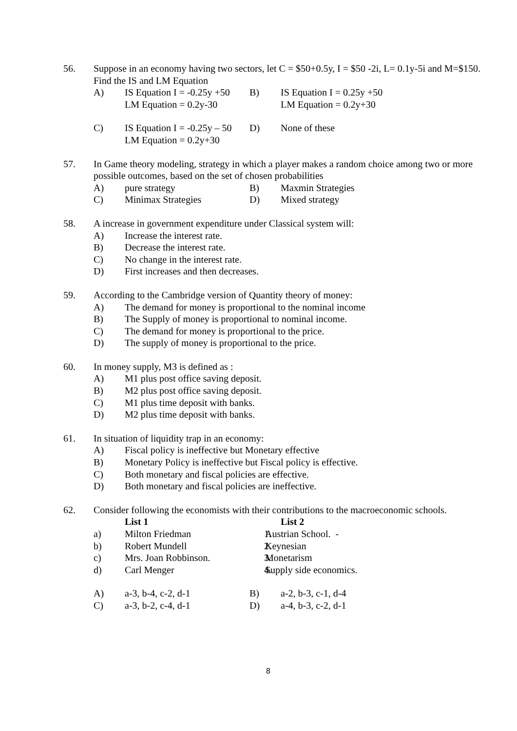56. Suppose in an economy having two sectors, let C = $50+0.5y, I = $50 -2i, L= 0.1y-5i and M=$150. Find the IS and LM Equation
A) IS Equation I = -0.25y +50
LM Equation = 0.2y-30
B) IS Equation I = 0.25y +50
LM Equation = 0.2y+30
C) IS Equation I = -0.25y – 50
LM Equation = 0.2y+30
D) None of these
57. In Game theory modeling, strategy in which a player makes a random choice among two or more possible outcomes, based on the set of chosen probabilities
A) pure strategy B) Maxmin Strategies
C) Minimax Strategies D) Mixed strategy
58. A increase in government expenditure under Classical system will:
A) Increase the interest rate.
B) Decrease the interest rate.
C) No change in the interest rate.
D) First increases and then decreases.
59. According to the Cambridge version of Quantity theory of money:
A) The demand for money is proportional to the nominal income
B) The Supply of money is proportional to nominal income.
C) The demand for money is proportional to the price.
D) The supply of money is proportional to the price.
60. In money supply, M3 is defined as :
A) M1 plus post office saving deposit.
B) M2 plus post office saving deposit.
C) M1 plus time deposit with banks.
D) M2 plus time deposit with banks.
61. In situation of liquidity trap in an economy:
A) Fiscal policy is ineffective but Monetary effective
B) Monetary Policy is ineffective but Fiscal policy is effective.
C) Both monetary and fiscal policies are effective.
D) Both monetary and fiscal policies are ineffective.
62. Consider following the economists with their contributions to the macroeconomic schools.
List 1 List 2
a) Milton Friedman 1. Austrian School. -
b) Robert Mundell 2. Keynesian
c) Mrs. Joan Robbinson. 3. Monetarism
d) Carl Menger 4. Supply side economics.
A) a-3, b-4, c-2, d-1 B) a-2, b-3, c-1, d-4
C) a-3, b-2, c-4, d-1 D) a-4, b-3, c-2, d-1
8